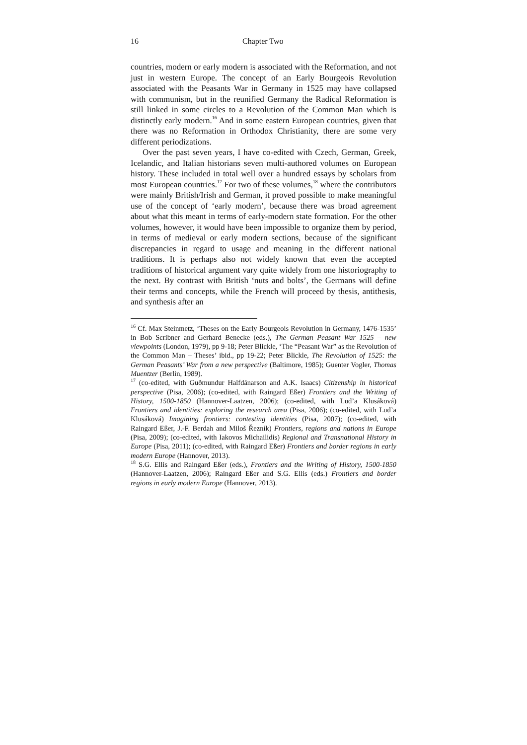16 Chapter Two
countries, modern or early modern is associated with the Reformation, and not just in western Europe. The concept of an Early Bourgeois Revolution associated with the Peasants War in Germany in 1525 may have collapsed with communism, but in the reunified Germany the Radical Reformation is still linked in some circles to a Revolution of the Common Man which is distinctly early modern.<sup>16</sup> And in some eastern European countries, given that there was no Reformation in Orthodox Christianity, there are some very different periodizations.
Over the past seven years, I have co-edited with Czech, German, Greek, Icelandic, and Italian historians seven multi-authored volumes on European history. These included in total well over a hundred essays by scholars from most European countries.<sup>17</sup> For two of these volumes,<sup>18</sup> where the contributors were mainly British/Irish and German, it proved possible to make meaningful use of the concept of ‘early modern’, because there was broad agreement about what this meant in terms of early-modern state formation. For the other volumes, however, it would have been impossible to organize them by period, in terms of medieval or early modern sections, because of the significant discrepancies in regard to usage and meaning in the different national traditions. It is perhaps also not widely known that even the accepted traditions of historical argument vary quite widely from one historiography to the next. By contrast with British ‘nuts and bolts’, the Germans will define their terms and concepts, while the French will proceed by thesis, antithesis, and synthesis after an
<sup>16</sup> Cf. Max Steinmetz, ‘Theses on the Early Bourgeois Revolution in Germany, 1476-1535’ in Bob Scribner and Gerhard Benecke (eds.), The German Peasant War 1525 – new viewpoints (London, 1979), pp 9-18; Peter Blickle, ‘The “Peasant War” as the Revolution of the Common Man – Theses’ ibid., pp 19-22; Peter Blickle, The Revolution of 1525: the German Peasants’ War from a new perspective (Baltimore, 1985); Guenter Vogler, Thomas Muentzer (Berlin, 1989).
<sup>17</sup> (co-edited, with Guðmundur Halfdánarson and A.K. Isaacs) Citizenship in historical perspective (Pisa, 2006); (co-edited, with Raingard Eßer) Frontiers and the Writing of History, 1500-1850 (Hannover-Laatzen, 2006); (co-edited, with Lud’a Klusáková) Frontiers and identities: exploring the research area (Pisa, 2006); (co-edited, with Lud’a Klusáková) Imagining frontiers: contesting identities (Pisa, 2007); (co-edited, with Raingard Eßer, J.-F. Berdah and Miloš Řezník) Frontiers, regions and nations in Europe (Pisa, 2009); (co-edited, with Iakovos Michailidis) Regional and Transnational History in Europe (Pisa, 2011); (co-edited, with Raingard Eßer) Frontiers and border regions in early modern Europe (Hannover, 2013).
<sup>18</sup> S.G. Ellis and Raingard Eßer (eds.), Frontiers and the Writing of History, 1500-1850 (Hannover-Laatzen, 2006); Raingard Eßer and S.G. Ellis (eds.) Frontiers and border regions in early modern Europe (Hannover, 2013).